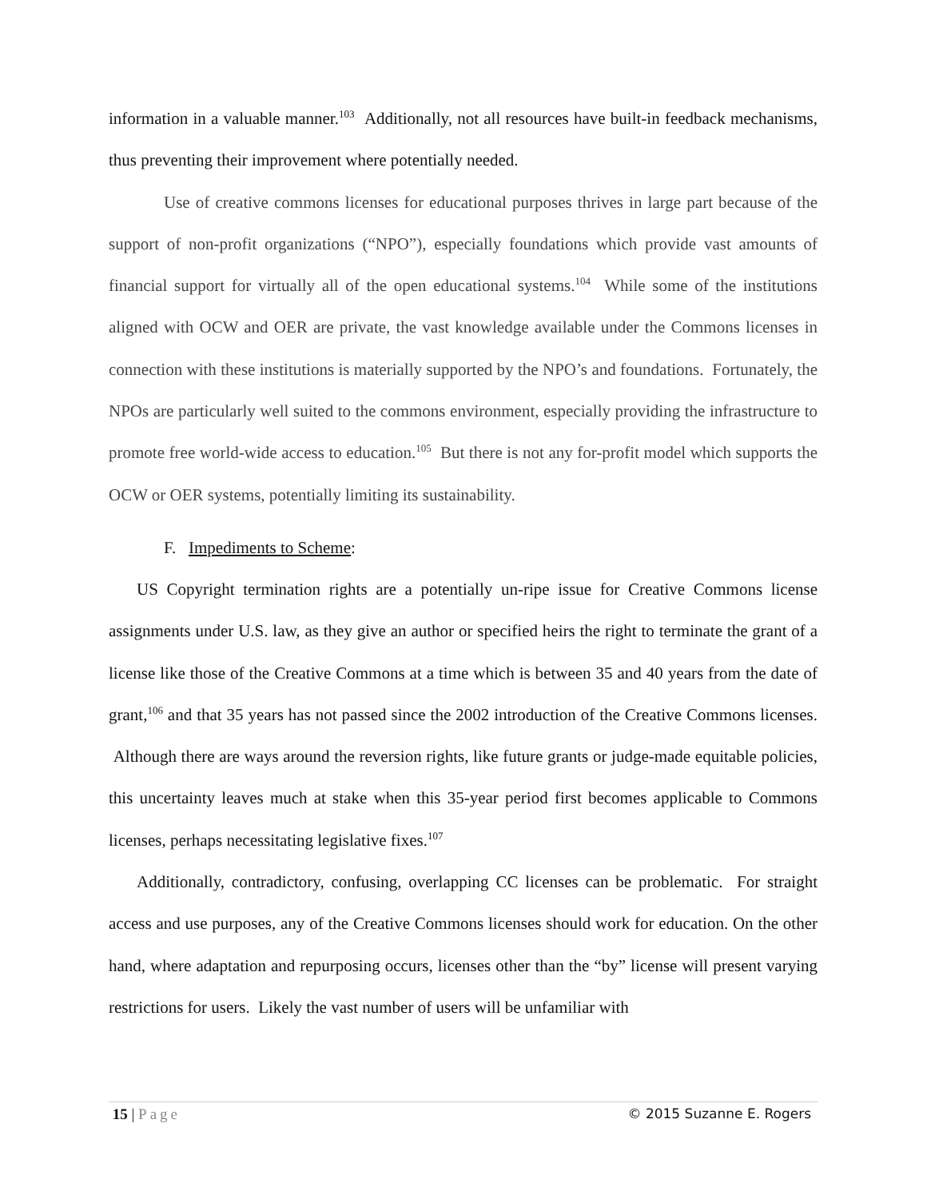information in a valuable manner.<sup>103</sup> Additionally, not all resources have built-in feedback mechanisms, thus preventing their improvement where potentially needed.
Use of creative commons licenses for educational purposes thrives in large part because of the support of non-profit organizations (“NPO”), especially foundations which provide vast amounts of financial support for virtually all of the open educational systems.<sup>104</sup> While some of the institutions aligned with OCW and OER are private, the vast knowledge available under the Commons licenses in connection with these institutions is materially supported by the NPO’s and foundations. Fortunately, the NPOs are particularly well suited to the commons environment, especially providing the infrastructure to promote free world-wide access to education.<sup>105</sup> But there is not any for-profit model which supports the OCW or OER systems, potentially limiting its sustainability.
F. Impediments to Scheme:
US Copyright termination rights are a potentially un-ripe issue for Creative Commons license assignments under U.S. law, as they give an author or specified heirs the right to terminate the grant of a license like those of the Creative Commons at a time which is between 35 and 40 years from the date of grant,<sup>106</sup> and that 35 years has not passed since the 2002 introduction of the Creative Commons licenses. Although there are ways around the reversion rights, like future grants or judge-made equitable policies, this uncertainty leaves much at stake when this 35-year period first becomes applicable to Commons licenses, perhaps necessitating legislative fixes.<sup>107</sup>
Additionally, contradictory, confusing, overlapping CC licenses can be problematic. For straight access and use purposes, any of the Creative Commons licenses should work for education. On the other hand, where adaptation and repurposing occurs, licenses other than the “by” license will present varying restrictions for users. Likely the vast number of users will be unfamiliar with
15 | Page © 2015 Suzanne E. Rogers